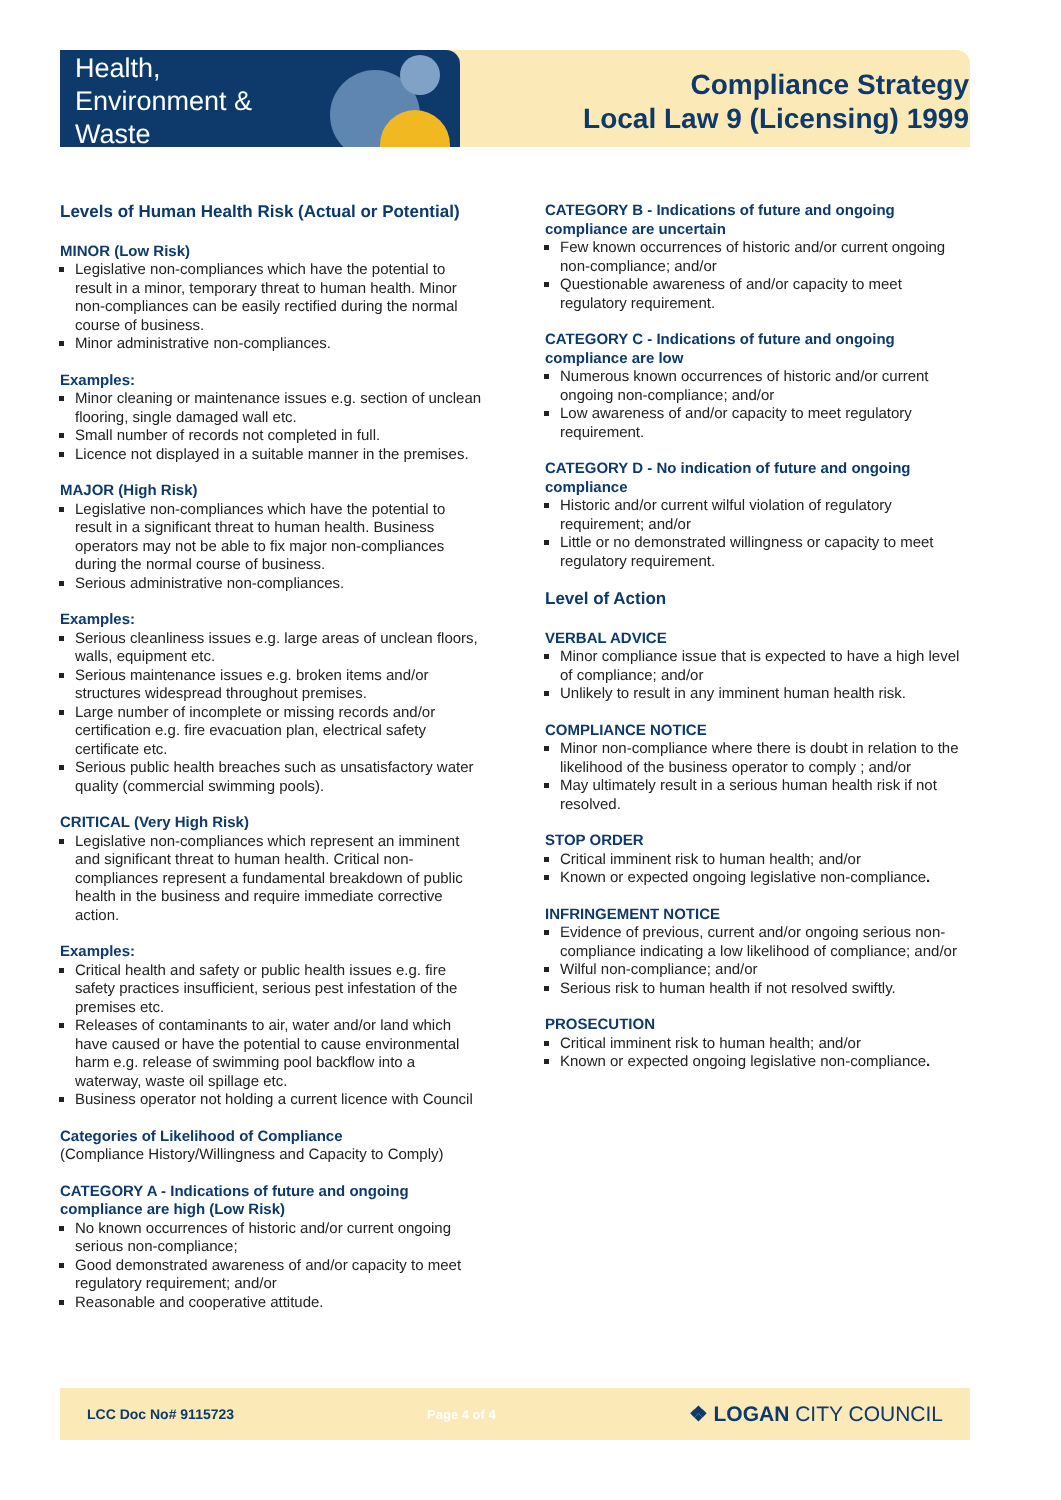Health,
Environment &
Waste
Compliance Strategy
Local Law 9 (Licensing) 1999
Levels of Human Health Risk (Actual or Potential)
MINOR (Low Risk)
Legislative non-compliances which have the potential to result in a minor, temporary threat to human health. Minor non-compliances can be easily rectified during the normal course of business.
Minor administrative non-compliances.
Examples:
Minor cleaning or maintenance issues e.g. section of unclean flooring, single damaged wall etc.
Small number of records not completed in full.
Licence not displayed in a suitable manner in the premises.
MAJOR (High Risk)
Legislative non-compliances which have the potential to result in a significant threat to human health. Business operators may not be able to fix major non-compliances during the normal course of business.
Serious administrative non-compliances.
Examples:
Serious cleanliness issues e.g. large areas of unclean floors, walls, equipment etc.
Serious maintenance issues e.g. broken items and/or structures widespread throughout premises.
Large number of incomplete or missing records and/or certification e.g. fire evacuation plan, electrical safety certificate etc.
Serious public health breaches such as unsatisfactory water quality (commercial swimming pools).
CRITICAL (Very High Risk)
Legislative non-compliances which represent an imminent and significant threat to human health. Critical non-compliances represent a fundamental breakdown of public health in the business and require immediate corrective action.
Examples:
Critical health and safety or public health issues e.g. fire safety practices insufficient, serious pest infestation of the premises etc.
Releases of contaminants to air, water and/or land which have caused or have the potential to cause environmental harm e.g. release of swimming pool backflow into a waterway, waste oil spillage etc.
Business operator not holding a current licence with Council
Categories of Likelihood of Compliance
(Compliance History/Willingness and Capacity to Comply)
CATEGORY A - Indications of future and ongoing compliance are high (Low Risk)
No known occurrences of historic and/or current ongoing serious non-compliance;
Good demonstrated awareness of and/or capacity to meet regulatory requirement; and/or
Reasonable and cooperative attitude.
CATEGORY B - Indications of future and ongoing compliance are uncertain
Few known occurrences of historic and/or current ongoing non-compliance; and/or
Questionable awareness of and/or capacity to meet regulatory requirement.
CATEGORY C - Indications of future and ongoing compliance are low
Numerous known occurrences of historic and/or current ongoing non-compliance; and/or
Low awareness of and/or capacity to meet regulatory requirement.
CATEGORY D - No indication of future and ongoing compliance
Historic and/or current wilful violation of regulatory requirement; and/or
Little or no demonstrated willingness or capacity to meet regulatory requirement.
Level of Action
VERBAL ADVICE
Minor compliance issue that is expected to have a high level of compliance; and/or
Unlikely to result in any imminent human health risk.
COMPLIANCE NOTICE
Minor non-compliance where there is doubt in relation to the likelihood of the business operator to comply ; and/or
May ultimately result in a serious human health risk if not resolved.
STOP ORDER
Critical imminent risk to human health; and/or
Known or expected ongoing legislative non-compliance.
INFRINGEMENT NOTICE
Evidence of previous, current and/or ongoing serious non-compliance indicating a low likelihood of compliance; and/or
Wilful non-compliance; and/or
Serious risk to human health if not resolved swiftly.
PROSECUTION
Critical imminent risk to human health; and/or
Known or expected ongoing legislative non-compliance.
LCC Doc No# 9115723 Page 4 of 4 ❖ LOGAN CITY COUNCIL